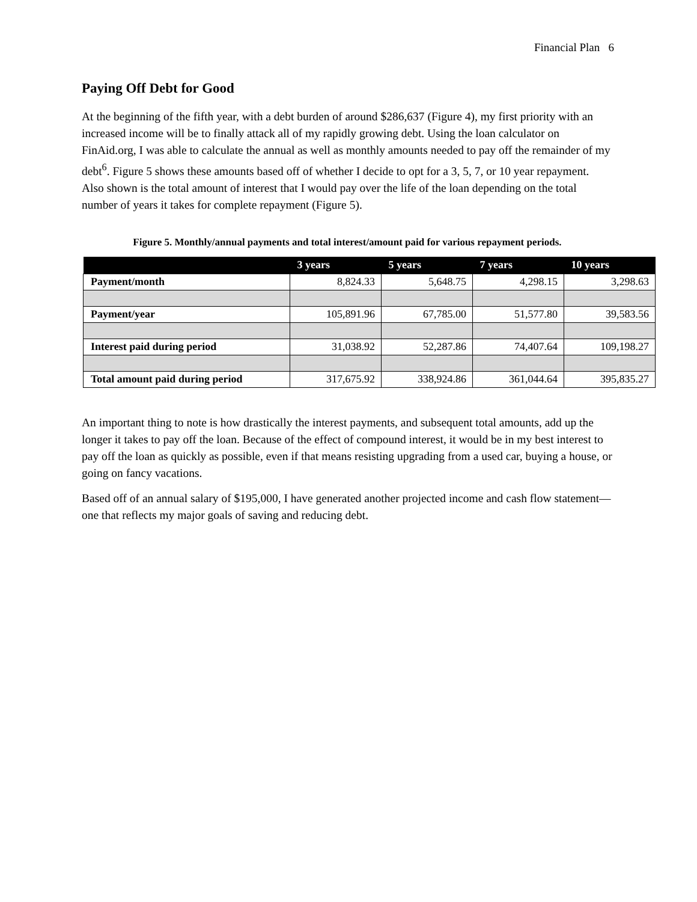Financial Plan 6
Paying Off Debt for Good
At the beginning of the fifth year, with a debt burden of around $286,637 (Figure 4), my first priority with an increased income will be to finally attack all of my rapidly growing debt. Using the loan calculator on FinAid.org, I was able to calculate the annual as well as monthly amounts needed to pay off the remainder of my debt<sup>6</sup>. Figure 5 shows these amounts based off of whether I decide to opt for a 3, 5, 7, or 10 year repayment. Also shown is the total amount of interest that I would pay over the life of the loan depending on the total number of years it takes for complete repayment (Figure 5).
Figure 5. Monthly/annual payments and total interest/amount paid for various repayment periods.
| | 3 years | 5 years | 7 years | 10 years |
| --- | --- | --- | --- | --- |
| Payment/month | 8,824.33 | 5,648.75 | 4,298.15 | 3,298.63 |
| Payment/year | 105,891.96 | 67,785.00 | 51,577.80 | 39,583.56 |
| Interest paid during period | 31,038.92 | 52,287.86 | 74,407.64 | 109,198.27 |
| Total amount paid during period | 317,675.92 | 338,924.86 | 361,044.64 | 395,835.27 |
An important thing to note is how drastically the interest payments, and subsequent total amounts, add up the longer it takes to pay off the loan. Because of the effect of compound interest, it would be in my best interest to pay off the loan as quickly as possible, even if that means resisting upgrading from a used car, buying a house, or going on fancy vacations.
Based off of an annual salary of $195,000, I have generated another projected income and cash flow statement—one that reflects my major goals of saving and reducing debt.